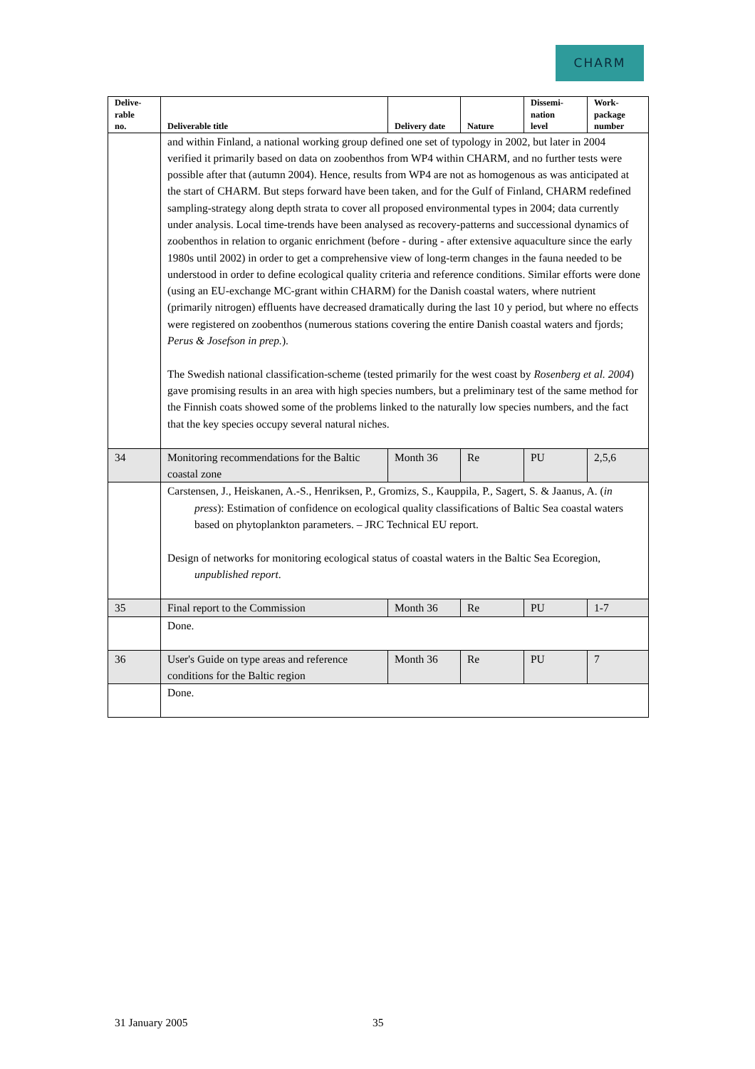CHARM
| Delive- rable no. | Deliverable title | Delivery date | Nature | Dissemi- nation level | Work- package number |
| --- | --- | --- | --- | --- | --- |
| | and within Finland, a national working group defined one set of typology in 2002, but later in 2004 verified it primarily based on data on zoobenthos from WP4 within CHARM, and no further tests were possible after that (autumn 2004). Hence, results from WP4 are not as homogenous as was anticipated at the start of CHARM. But steps forward have been taken, and for the Gulf of Finland, CHARM redefined sampling-strategy along depth strata to cover all proposed environmental types in 2004; data currently under analysis. Local time-trends have been analysed as recovery-patterns and successional dynamics of zoobenthos in relation to organic enrichment (before - during - after extensive aquaculture since the early 1980s until 2002) in order to get a comprehensive view of long-term changes in the fauna needed to be understood in order to define ecological quality criteria and reference conditions. Similar efforts were done (using an EU-exchange MC-grant within CHARM) for the Danish coastal waters, where nutrient (primarily nitrogen) effluents have decreased dramatically during the last 10 y period, but where no effects were registered on zoobenthos (numerous stations covering the entire Danish coastal waters and fjords; Perus & Josefson in prep. ). The Swedish national classification-scheme (tested primarily for the west coast by Rosenberg et al. 2004 ) gave promising results in an area with high species numbers, but a preliminary test of the same method for the Finnish coats showed some of the problems linked to the naturally low species numbers, and the fact that the key species occupy several natural niches. | | | | |
| 34 | Monitoring recommendations for the Baltic coastal zone | Month 36 | Re | PU | 2,5,6 |
| | Carstensen, J., Heiskanen, A.-S., Henriksen, P., Gromizs, S., Kauppila, P., Sagert, S. & Jaanus, A. ( in press ): Estimation of confidence on ecological quality classifications of Baltic Sea coastal waters based on phytoplankton parameters. – JRC Technical EU report. Design of networks for monitoring ecological status of coastal waters in the Baltic Sea Ecoregion, unpublished report . | | | | |
| 35 | Final report to the Commission | Month 36 | Re | PU | 1-7 |
| | Done. | | | | |
| 36 | User's Guide on type areas and reference conditions for the Baltic region | Month 36 | Re | PU | 7 |
| | Done. | | | | |
31 January 2005 35